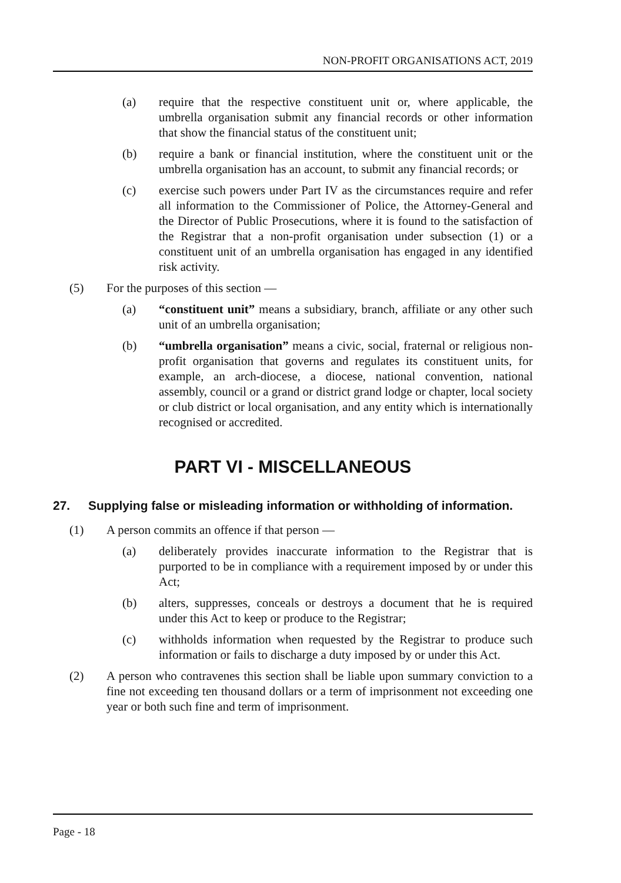NON-PROFIT ORGANISATIONS ACT, 2019
(a) require that the respective constituent unit or, where applicable, the umbrella organisation submit any financial records or other information that show the financial status of the constituent unit;
(b) require a bank or financial institution, where the constituent unit or the umbrella organisation has an account, to submit any financial records; or
(c) exercise such powers under Part IV as the circumstances require and refer all information to the Commissioner of Police, the Attorney-General and the Director of Public Prosecutions, where it is found to the satisfaction of the Registrar that a non-profit organisation under subsection (1) or a constituent unit of an umbrella organisation has engaged in any identified risk activity.
(5) For the purposes of this section —
(a) “constituent unit” means a subsidiary, branch, affiliate or any other such unit of an umbrella organisation;
(b) “umbrella organisation” means a civic, social, fraternal or religious non-profit organisation that governs and regulates its constituent units, for example, an arch-diocese, a diocese, national convention, national assembly, council or a grand or district grand lodge or chapter, local society or club district or local organisation, and any entity which is internationally recognised or accredited.
PART VI - MISCELLANEOUS
27. Supplying false or misleading information or withholding of information.
(1) A person commits an offence if that person —
(a) deliberately provides inaccurate information to the Registrar that is purported to be in compliance with a requirement imposed by or under this Act;
(b) alters, suppresses, conceals or destroys a document that he is required under this Act to keep or produce to the Registrar;
(c) withholds information when requested by the Registrar to produce such information or fails to discharge a duty imposed by or under this Act.
(2) A person who contravenes this section shall be liable upon summary conviction to a fine not exceeding ten thousand dollars or a term of imprisonment not exceeding one year or both such fine and term of imprisonment.
Page - 18